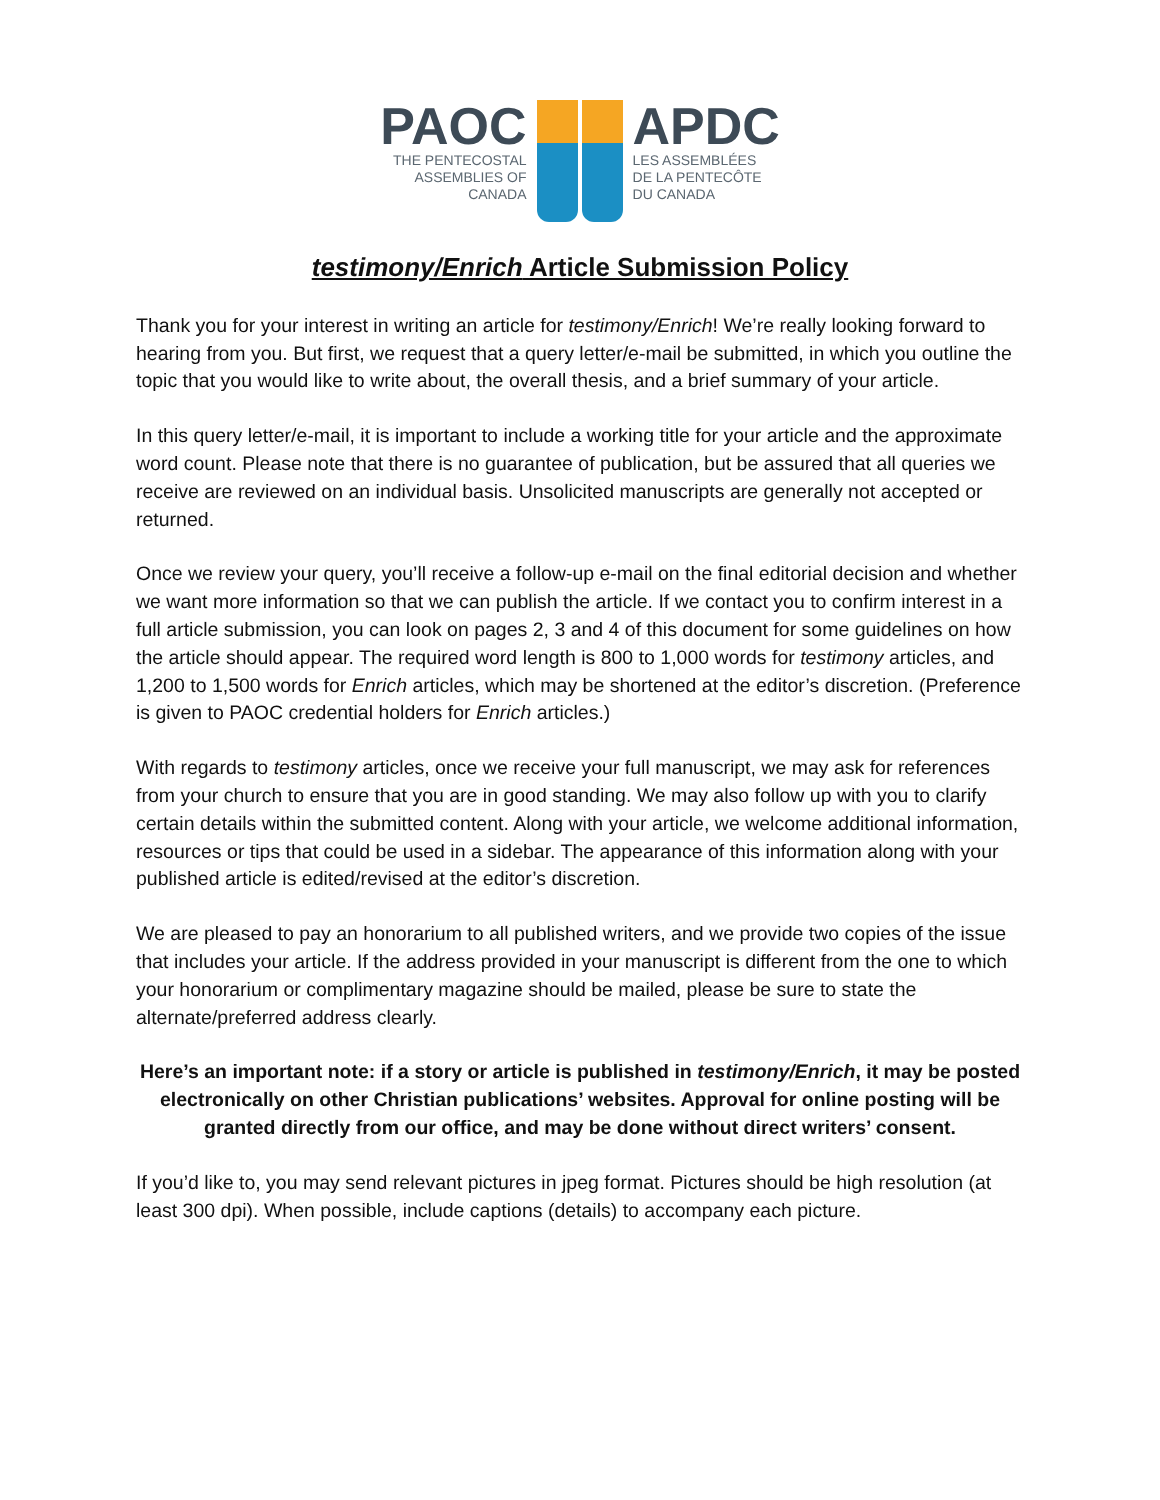PAOC
THE PENTECOSTAL
ASSEMBLIES OF
CANADA
APDC
LES ASSEMBLÉES
DE LA PENTECÔTE
DU CANADA
testimony/Enrich Article Submission Policy
Thank you for your interest in writing an article for testimony/Enrich! We’re really looking forward to hearing from you. But first, we request that a query letter/e-mail be submitted, in which you outline the topic that you would like to write about, the overall thesis, and a brief summary of your article.
In this query letter/e-mail, it is important to include a working title for your article and the approximate word count. Please note that there is no guarantee of publication, but be assured that all queries we receive are reviewed on an individual basis. Unsolicited manuscripts are generally not accepted or returned.
Once we review your query, you’ll receive a follow-up e-mail on the final editorial decision and whether we want more information so that we can publish the article. If we contact you to confirm interest in a full article submission, you can look on pages 2, 3 and 4 of this document for some guidelines on how the article should appear. The required word length is 800 to 1,000 words for testimony articles, and 1,200 to 1,500 words for Enrich articles, which may be shortened at the editor’s discretion. (Preference is given to PAOC credential holders for Enrich articles.)
With regards to testimony articles, once we receive your full manuscript, we may ask for references from your church to ensure that you are in good standing. We may also follow up with you to clarify certain details within the submitted content. Along with your article, we welcome additional information, resources or tips that could be used in a sidebar. The appearance of this information along with your published article is edited/revised at the editor’s discretion.
We are pleased to pay an honorarium to all published writers, and we provide two copies of the issue that includes your article. If the address provided in your manuscript is different from the one to which your honorarium or complimentary magazine should be mailed, please be sure to state the alternate/preferred address clearly.
Here’s an important note: if a story or article is published in testimony/Enrich, it may be posted electronically on other Christian publications’ websites. Approval for online posting will be granted directly from our office, and may be done without direct writers’ consent.
If you’d like to, you may send relevant pictures in jpeg format. Pictures should be high resolution (at least 300 dpi). When possible, include captions (details) to accompany each picture.